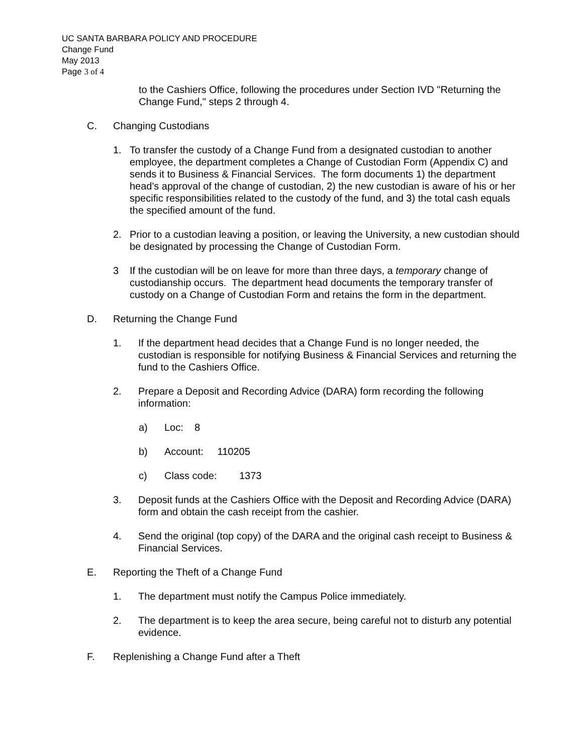UC SANTA BARBARA POLICY AND PROCEDURE
Change Fund
May 2013
Page 3 of 4
to the Cashiers Office, following the procedures under Section IVD "Returning the Change Fund," steps 2 through 4.
C. Changing Custodians
1. To transfer the custody of a Change Fund from a designated custodian to another employee, the department completes a Change of Custodian Form (Appendix C) and sends it to Business & Financial Services. The form documents 1) the department head's approval of the change of custodian, 2) the new custodian is aware of his or her specific responsibilities related to the custody of the fund, and 3) the total cash equals the specified amount of the fund.
2. Prior to a custodian leaving a position, or leaving the University, a new custodian should be designated by processing the Change of Custodian Form.
3 If the custodian will be on leave for more than three days, a temporary change of custodianship occurs. The department head documents the temporary transfer of custody on a Change of Custodian Form and retains the form in the department.
D. Returning the Change Fund
1. If the department head decides that a Change Fund is no longer needed, the custodian is responsible for notifying Business & Financial Services and returning the fund to the Cashiers Office.
2. Prepare a Deposit and Recording Advice (DARA) form recording the following information:
a) Loc: 8
b) Account: 110205
c) Class code: 1373
3. Deposit funds at the Cashiers Office with the Deposit and Recording Advice (DARA) form and obtain the cash receipt from the cashier.
4. Send the original (top copy) of the DARA and the original cash receipt to Business & Financial Services.
E. Reporting the Theft of a Change Fund
1. The department must notify the Campus Police immediately.
2. The department is to keep the area secure, being careful not to disturb any potential evidence.
F. Replenishing a Change Fund after a Theft